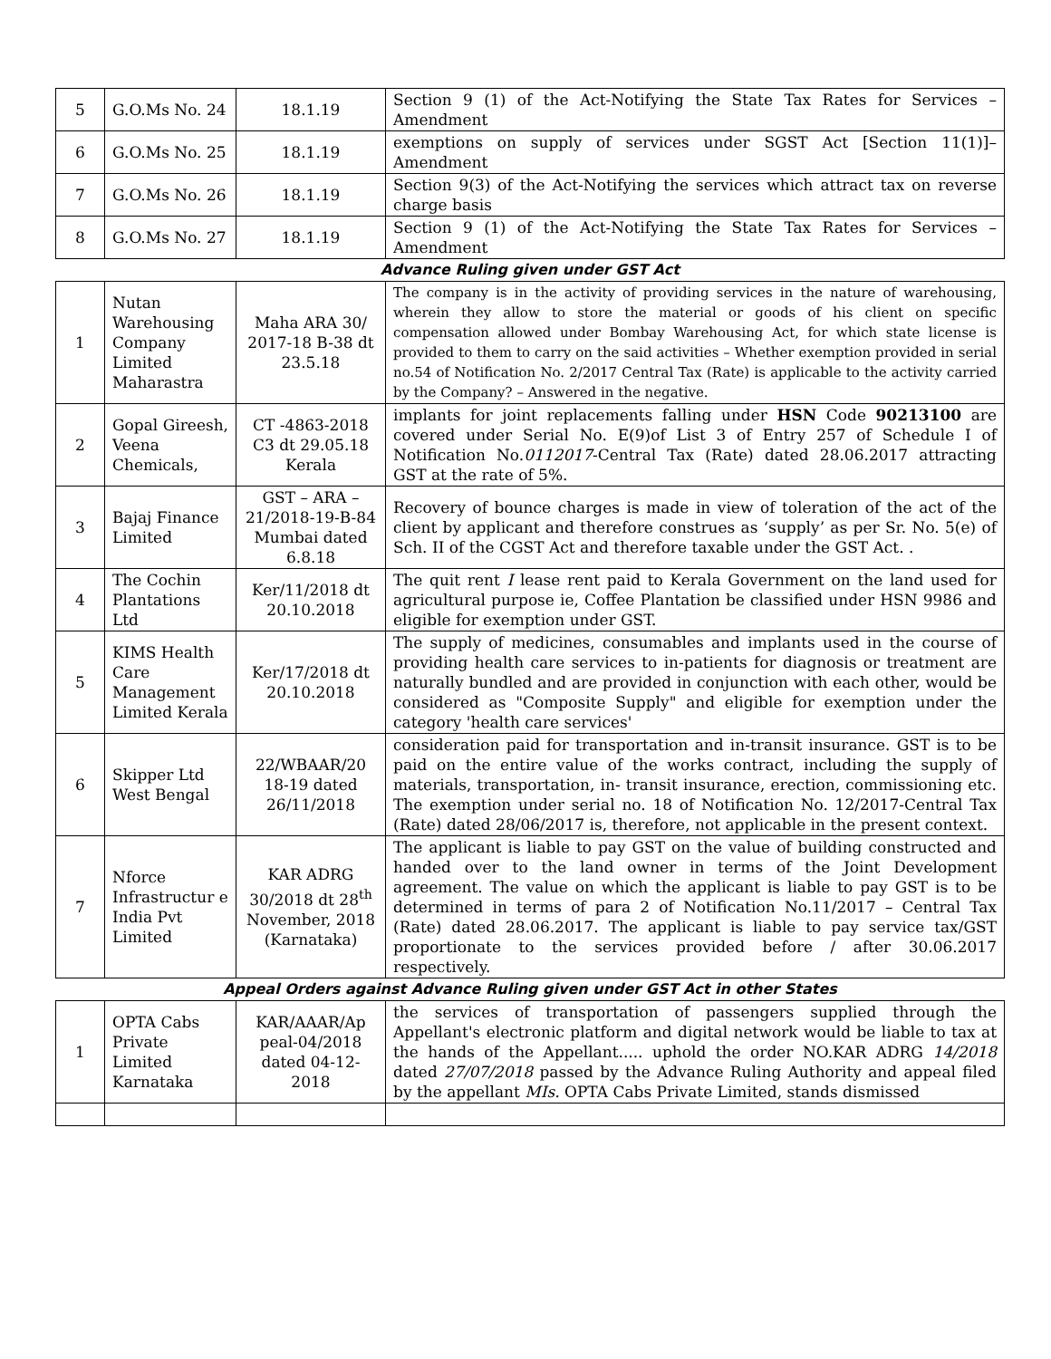| 5 | G.O.Ms No. 24 | 18.1.19 | Section 9 (1) of the Act-Notifying the State Tax Rates for Services – Amendment |
| 6 | G.O.Ms No. 25 | 18.1.19 | exemptions on supply of services under SGST Act [Section 11(1)]– Amendment |
| 7 | G.O.Ms No. 26 | 18.1.19 | Section 9(3) of the Act-Notifying the services which attract tax on reverse charge basis |
| 8 | G.O.Ms No. 27 | 18.1.19 | Section 9 (1) of the Act-Notifying the State Tax Rates for Services – Amendment |
Advance Ruling given under GST Act
| 1 | Nutan Warehousing Company Limited Maharastra | Maha ARA 30/ 2017-18 B-38 dt 23.5.18 | The company is in the activity of providing services in the nature of warehousing, wherein they allow to store the material or goods of his client on specific compensation allowed under Bombay Warehousing Act, for which state license is provided to them to carry on the said activities – Whether exemption provided in serial no.54 of Notification No. 2/2017 Central Tax (Rate) is applicable to the activity carried by the Company? – Answered in the negative. |
| 2 | Gopal Gireesh, Veena Chemicals, | CT -4863-2018 C3 dt 29.05.18 Kerala | implants for joint replacements falling under HSN Code 90213100 are covered under Serial No. E(9)of List 3 of Entry 257 of Schedule I of Notification No. 0112017 -Central Tax (Rate) dated 28.06.2017 attracting GST at the rate of 5%. |
| 3 | Bajaj Finance Limited | GST – ARA – 21/2018-19-B-84 Mumbai dated 6.8.18 | Recovery of bounce charges is made in view of toleration of the act of the client by applicant and therefore construes as ‘supply’ as per Sr. No. 5(e) of Sch. II of the CGST Act and therefore taxable under the GST Act. . |
| 4 | The Cochin Plantations Ltd | Ker/11/2018 dt 20.10.2018 | The quit rent I lease rent paid to Kerala Government on the land used for agricultural purpose ie, Coffee Plantation be classified under HSN 9986 and eligible for exemption under GST. |
| 5 | KIMS Health Care Management Limited Kerala | Ker/17/2018 dt 20.10.2018 | The supply of medicines, consumables and implants used in the course of providing health care services to in-patients for diagnosis or treatment are naturally bundled and are provided in conjunction with each other, would be considered as "Composite Supply" and eligible for exemption under the category 'health care services' |
| 6 | Skipper Ltd West Bengal | 22/WBAAR/20 18-19 dated 26/11/2018 | consideration paid for transportation and in-transit insurance. GST is to be paid on the entire value of the works contract, including the supply of materials, transportation, in- transit insurance, erection, commissioning etc. The exemption under serial no. 18 of Notification No. 12/2017-Central Tax (Rate) dated 28/06/2017 is, therefore, not applicable in the present context. |
| 7 | Nforce Infrastructur e India Pvt Limited | KAR ADRG 30/2018 dt 28<sup>th</sup> November, 2018 (Karnataka) | The applicant is liable to pay GST on the value of building constructed and handed over to the land owner in terms of the Joint Development agreement. The value on which the applicant is liable to pay GST is to be determined in terms of para 2 of Notification No.11/2017 – Central Tax (Rate) dated 28.06.2017. The applicant is liable to pay service tax/GST proportionate to the services provided before / after 30.06.2017 respectively. |
Appeal Orders against Advance Ruling given under GST Act in other States
| 1 | OPTA Cabs Private Limited Karnataka | KAR/AAAR/Ap peal-04/2018 dated 04-12-2018 | the services of transportation of passengers supplied through the Appellant's electronic platform and digital network would be liable to tax at the hands of the Appellant..... uphold the order NO.KAR ADRG 14/2018 dated 27/07/2018 passed by the Advance Ruling Authority and appeal filed by the appellant MIs. OPTA Cabs Private Limited, stands dismissed |